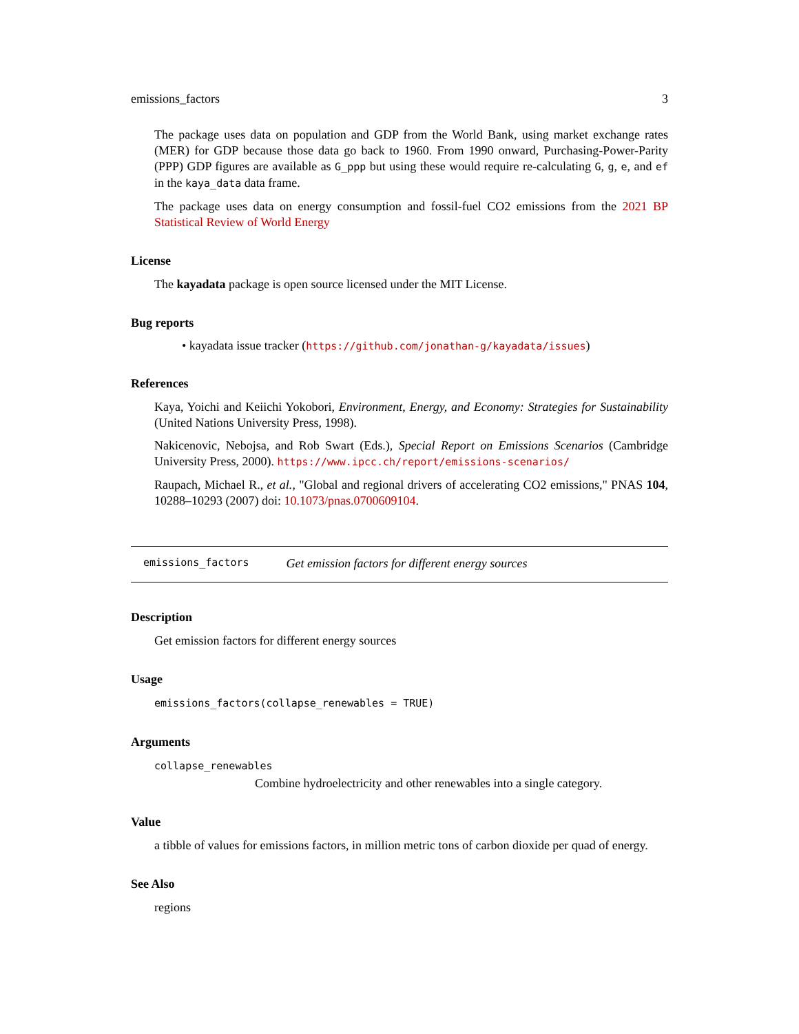emissions_factors 3
The package uses data on population and GDP from the World Bank, using market exchange rates (MER) for GDP because those data go back to 1960. From 1990 onward, Purchasing-Power-Parity (PPP) GDP figures are available as G_ppp but using these would require re-calculating G, g, e, and ef in the kaya_data data frame.
The package uses data on energy consumption and fossil-fuel CO2 emissions from the 2021 BP Statistical Review of World Energy
License
The kayadata package is open source licensed under the MIT License.
Bug reports
• kayadata issue tracker (https://github.com/jonathan-g/kayadata/issues)
References
Kaya, Yoichi and Keiichi Yokobori, Environment, Energy, and Economy: Strategies for Sustainability (United Nations University Press, 1998).
Nakicenovic, Nebojsa, and Rob Swart (Eds.), Special Report on Emissions Scenarios (Cambridge University Press, 2000). https://www.ipcc.ch/report/emissions-scenarios/
Raupach, Michael R., et al., "Global and regional drivers of accelerating CO2 emissions," PNAS 104, 10288–10293 (2007) doi: 10.1073/pnas.0700609104.
emissions_factors Get emission factors for different energy sources
Description
Get emission factors for different energy sources
Usage
emissions_factors(collapse_renewables = TRUE)
Arguments
collapse_renewables
Combine hydroelectricity and other renewables into a single category.
Value
a tibble of values for emissions factors, in million metric tons of carbon dioxide per quad of energy.
See Also
regions